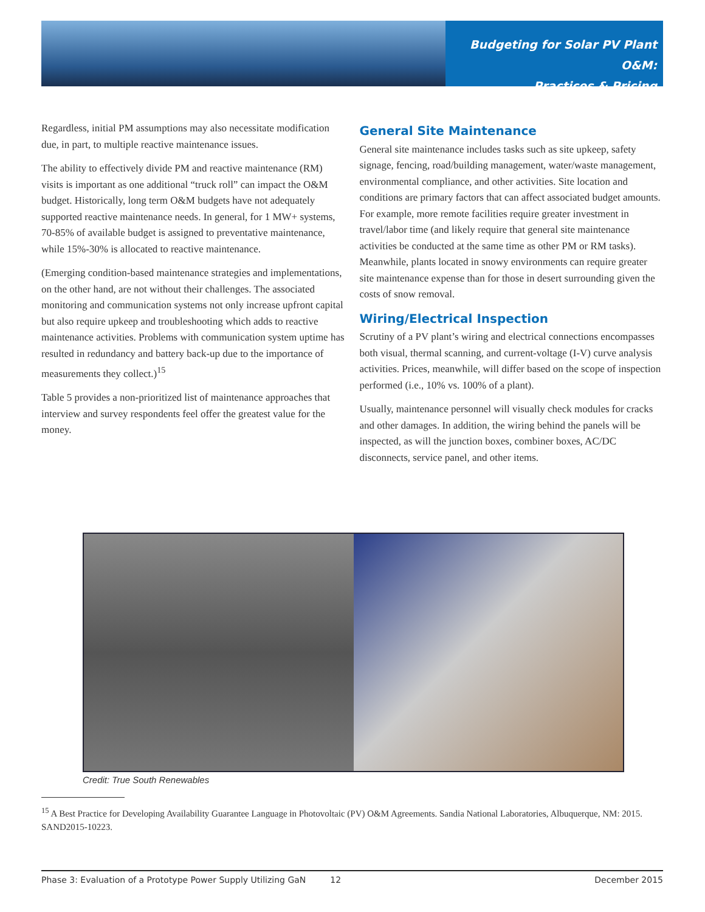Budgeting for Solar PV Plant O&M:
Practices & Pricing
Regardless, initial PM assumptions may also necessitate modification due, in part, to multiple reactive maintenance issues.
The ability to effectively divide PM and reactive maintenance (RM) visits is important as one additional “truck roll” can impact the O&M budget. Historically, long term O&M budgets have not adequately supported reactive maintenance needs. In general, for 1 MW+ systems, 70-85% of available budget is assigned to preventative maintenance, while 15%-30% is allocated to reactive maintenance.
(Emerging condition-based maintenance strategies and implementations, on the other hand, are not without their challenges. The associated monitoring and communication systems not only increase upfront capital but also require upkeep and troubleshooting which adds to reactive maintenance activities. Problems with communication system uptime has resulted in redundancy and battery back-up due to the importance of measurements they collect.)<sup>15</sup>
Table 5 provides a non-prioritized list of maintenance approaches that interview and survey respondents feel offer the greatest value for the money.
General Site Maintenance
General site maintenance includes tasks such as site upkeep, safety signage, fencing, road/building management, water/waste management, environmental compliance, and other activities. Site location and conditions are primary factors that can affect associated budget amounts. For example, more remote facilities require greater investment in travel/labor time (and likely require that general site maintenance activities be conducted at the same time as other PM or RM tasks). Meanwhile, plants located in snowy environments can require greater site maintenance expense than for those in desert surrounding given the costs of snow removal.
Wiring/Electrical Inspection
Scrutiny of a PV plant’s wiring and electrical connections encompasses both visual, thermal scanning, and current-voltage (I-V) curve analysis activities. Prices, meanwhile, will differ based on the scope of inspection performed (i.e., 10% vs. 100% of a plant).
Usually, maintenance personnel will visually check modules for cracks and other damages. In addition, the wiring behind the panels will be inspected, as will the junction boxes, combiner boxes, AC/DC disconnects, service panel, and other items.
Credit: True South Renewables
<sup>15</sup> A Best Practice for Developing Availability Guarantee Language in Photovoltaic (PV) O&M Agreements. Sandia National Laboratories, Albuquerque, NM: 2015. SAND2015-10223.
Phase 3: Evaluation of a Prototype Power Supply Utilizing GaN 12 December 2015